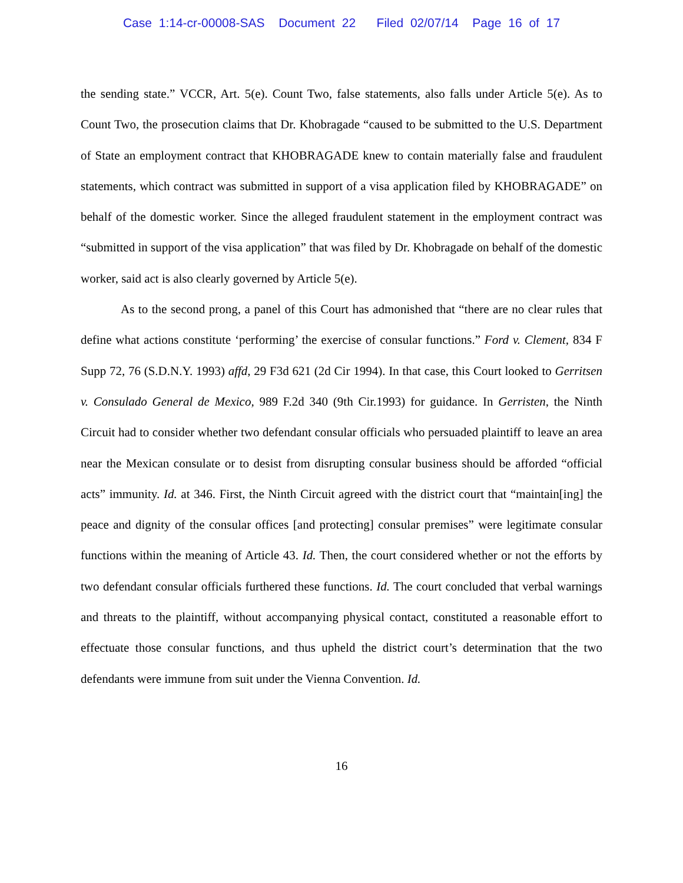Case 1:14-cr-00008-SAS Document 22 Filed 02/07/14 Page 16 of 17
the sending state.” VCCR, Art. 5(e). Count Two, false statements, also falls under Article 5(e). As to Count Two, the prosecution claims that Dr. Khobragade “caused to be submitted to the U.S. Department of State an employment contract that KHOBRAGADE knew to contain materially false and fraudulent statements, which contract was submitted in support of a visa application filed by KHOBRAGADE” on behalf of the domestic worker. Since the alleged fraudulent statement in the employment contract was “submitted in support of the visa application” that was filed by Dr. Khobragade on behalf of the domestic worker, said act is also clearly governed by Article 5(e).
As to the second prong, a panel of this Court has admonished that “there are no clear rules that define what actions constitute ‘performing’ the exercise of consular functions.” Ford v. Clement, 834 F Supp 72, 76 (S.D.N.Y. 1993) affd, 29 F3d 621 (2d Cir 1994). In that case, this Court looked to Gerritsen v. Consulado General de Mexico, 989 F.2d 340 (9th Cir.1993) for guidance. In Gerristen, the Ninth Circuit had to consider whether two defendant consular officials who persuaded plaintiff to leave an area near the Mexican consulate or to desist from disrupting consular business should be afforded “official acts” immunity. Id. at 346. First, the Ninth Circuit agreed with the district court that “maintain[ing] the peace and dignity of the consular offices [and protecting] consular premises” were legitimate consular functions within the meaning of Article 43. Id. Then, the court considered whether or not the efforts by two defendant consular officials furthered these functions. Id. The court concluded that verbal warnings and threats to the plaintiff, without accompanying physical contact, constituted a reasonable effort to effectuate those consular functions, and thus upheld the district court’s determination that the two defendants were immune from suit under the Vienna Convention. Id.
16